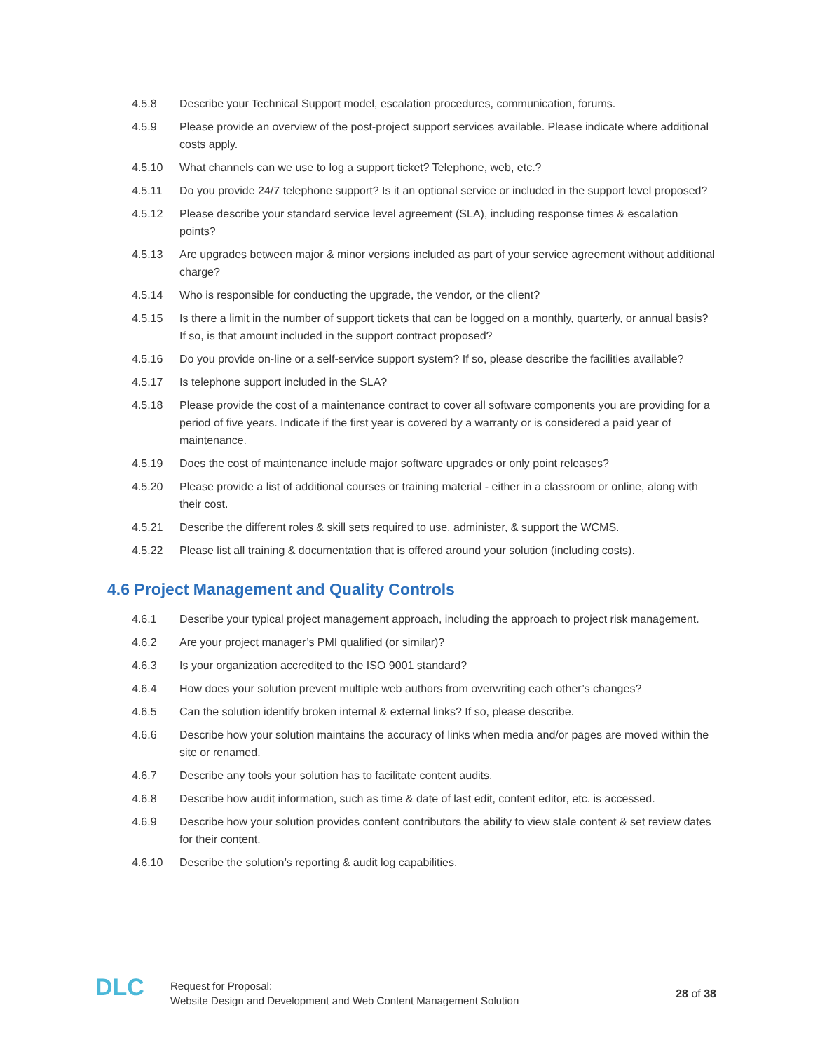4.5.8 Describe your Technical Support model, escalation procedures, communication, forums.
4.5.9 Please provide an overview of the post-project support services available. Please indicate where additional costs apply.
4.5.10 What channels can we use to log a support ticket? Telephone, web, etc.?
4.5.11 Do you provide 24/7 telephone support? Is it an optional service or included in the support level proposed?
4.5.12 Please describe your standard service level agreement (SLA), including response times & escalation points?
4.5.13 Are upgrades between major & minor versions included as part of your service agreement without additional charge?
4.5.14 Who is responsible for conducting the upgrade, the vendor, or the client?
4.5.15 Is there a limit in the number of support tickets that can be logged on a monthly, quarterly, or annual basis? If so, is that amount included in the support contract proposed?
4.5.16 Do you provide on-line or a self-service support system? If so, please describe the facilities available?
4.5.17 Is telephone support included in the SLA?
4.5.18 Please provide the cost of a maintenance contract to cover all software components you are providing for a period of five years. Indicate if the first year is covered by a warranty or is considered a paid year of maintenance.
4.5.19 Does the cost of maintenance include major software upgrades or only point releases?
4.5.20 Please provide a list of additional courses or training material - either in a classroom or online, along with their cost.
4.5.21 Describe the different roles & skill sets required to use, administer, & support the WCMS.
4.5.22 Please list all training & documentation that is offered around your solution (including costs).
4.6 Project Management and Quality Controls
4.6.1 Describe your typical project management approach, including the approach to project risk management.
4.6.2 Are your project manager’s PMI qualified (or similar)?
4.6.3 Is your organization accredited to the ISO 9001 standard?
4.6.4 How does your solution prevent multiple web authors from overwriting each other’s changes?
4.6.5 Can the solution identify broken internal & external links? If so, please describe.
4.6.6 Describe how your solution maintains the accuracy of links when media and/or pages are moved within the site or renamed.
4.6.7 Describe any tools your solution has to facilitate content audits.
4.6.8 Describe how audit information, such as time & date of last edit, content editor, etc. is accessed.
4.6.9 Describe how your solution provides content contributors the ability to view stale content & set review dates for their content.
4.6.10 Describe the solution’s reporting & audit log capabilities.
DLC
Request for Proposal:
Website Design and Development and Web Content Management Solution
28 of 38